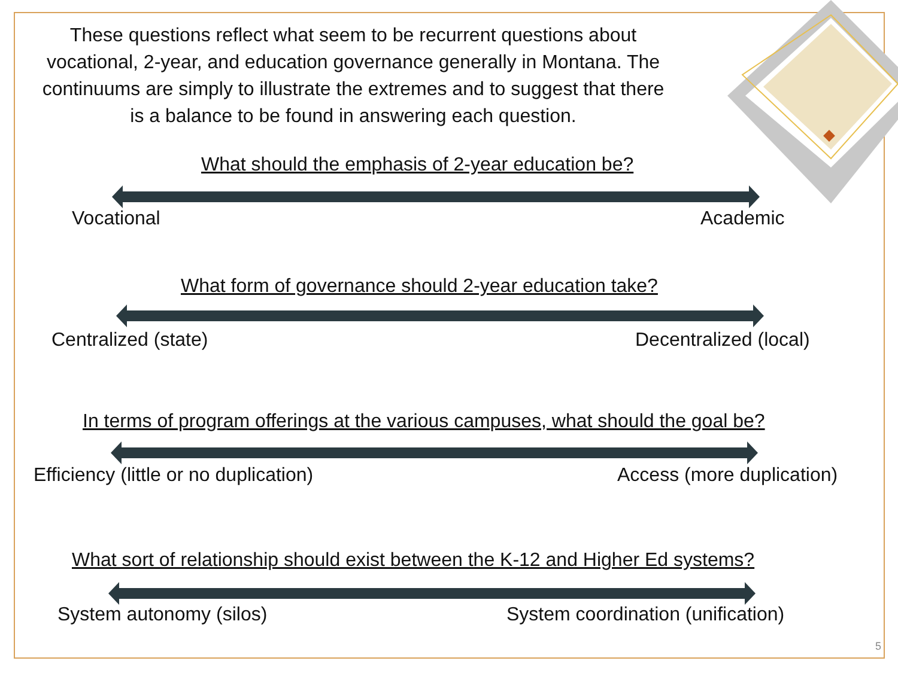These questions reflect what seem to be recurrent questions about vocational, 2-year, and education governance generally in Montana. The continuums are simply to illustrate the extremes and to suggest that there is a balance to be found in answering each question.
What should the emphasis of 2-year education be?
Vocational Academic
What form of governance should 2-year education take?
Centralized (state) Decentralized (local)
In terms of program offerings at the various campuses, what should the goal be?
Efficiency (little or no duplication)
Access (more duplication)
What sort of relationship should exist between the K-12 and Higher Ed systems?
System autonomy (silos)
System coordination (unification)
5